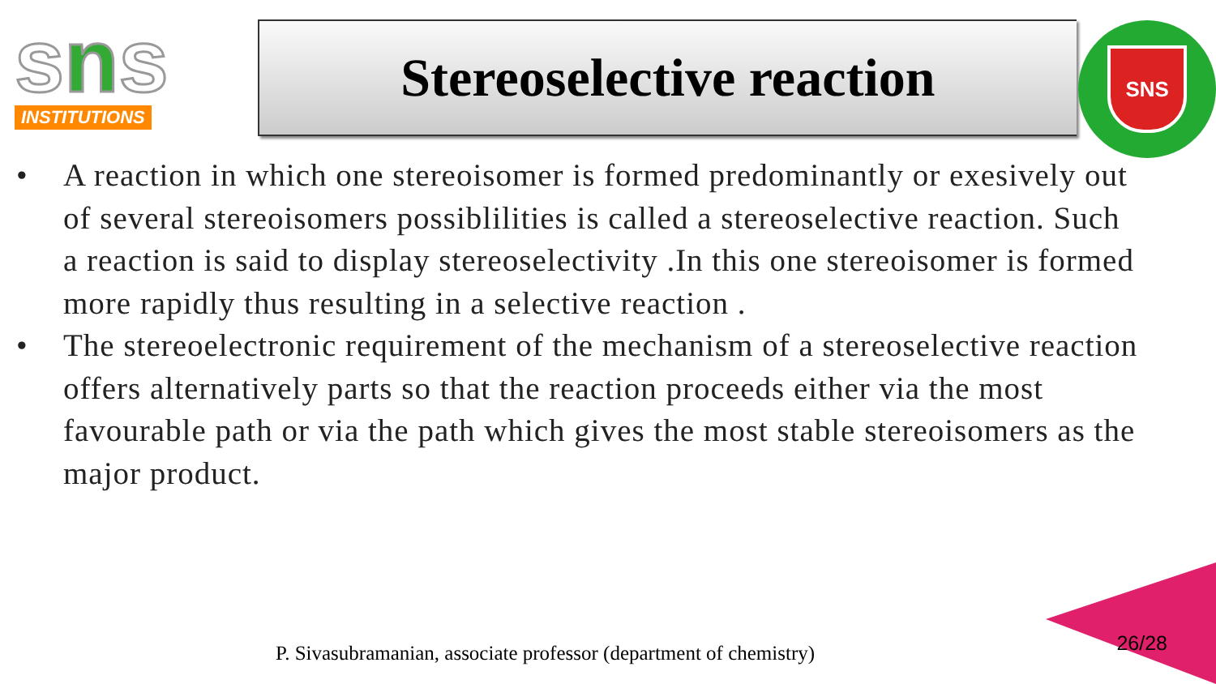sns
INSTITUTIONS
Stereoselective reaction
SNS
• A reaction in which one stereoisomer is formed predominantly or exesively out of several stereoisomers possiblilities is called a stereoselective reaction. Such a reaction is said to display stereoselectivity .In this one stereoisomer is formed more rapidly thus resulting in a selective reaction .
• The stereoelectronic requirement of the mechanism of a stereoselective reaction offers alternatively parts so that the reaction proceeds either via the most favourable path or via the path which gives the most stable stereoisomers as the major product.
P. Sivasubramanian, associate professor (department of chemistry)
26/28